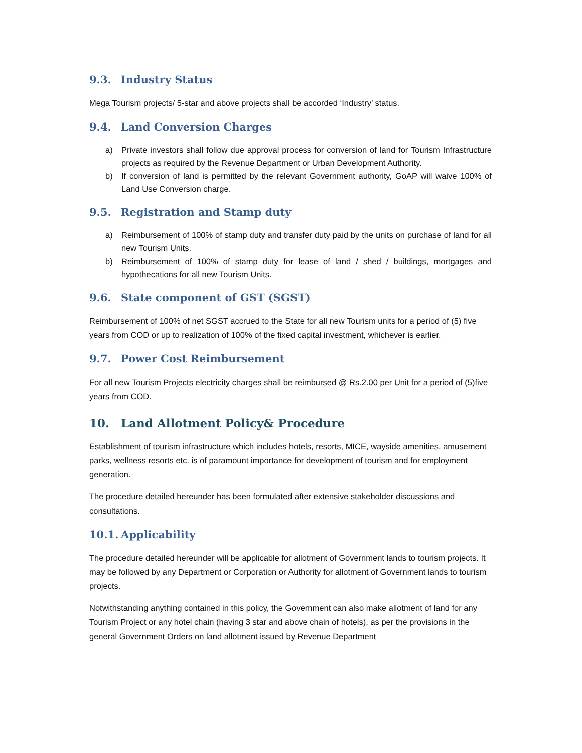9.3. Industry Status
Mega Tourism projects/ 5-star and above projects shall be accorded ‘Industry’ status.
9.4. Land Conversion Charges
a) Private investors shall follow due approval process for conversion of land for Tourism Infrastructure projects as required by the Revenue Department or Urban Development Authority.
b) If conversion of land is permitted by the relevant Government authority, GoAP will waive 100% of Land Use Conversion charge.
9.5. Registration and Stamp duty
a) Reimbursement of 100% of stamp duty and transfer duty paid by the units on purchase of land for all new Tourism Units.
b) Reimbursement of 100% of stamp duty for lease of land / shed / buildings, mortgages and hypothecations for all new Tourism Units.
9.6. State component of GST (SGST)
Reimbursement of 100% of net SGST accrued to the State for all new Tourism units for a period of (5) five years from COD or up to realization of 100% of the fixed capital investment, whichever is earlier.
9.7. Power Cost Reimbursement
For all new Tourism Projects electricity charges shall be reimbursed @ Rs.2.00 per Unit for a period of (5)five years from COD.
10. Land Allotment Policy& Procedure
Establishment of tourism infrastructure which includes hotels, resorts, MICE, wayside amenities, amusement parks, wellness resorts etc. is of paramount importance for development of tourism and for employment generation.
The procedure detailed hereunder has been formulated after extensive stakeholder discussions and consultations.
10.1. Applicability
The procedure detailed hereunder will be applicable for allotment of Government lands to tourism projects. It may be followed by any Department or Corporation or Authority for allotment of Government lands to tourism projects.
Notwithstanding anything contained in this policy, the Government can also make allotment of land for any Tourism Project or any hotel chain (having 3 star and above chain of hotels), as per the provisions in the general Government Orders on land allotment issued by Revenue Department